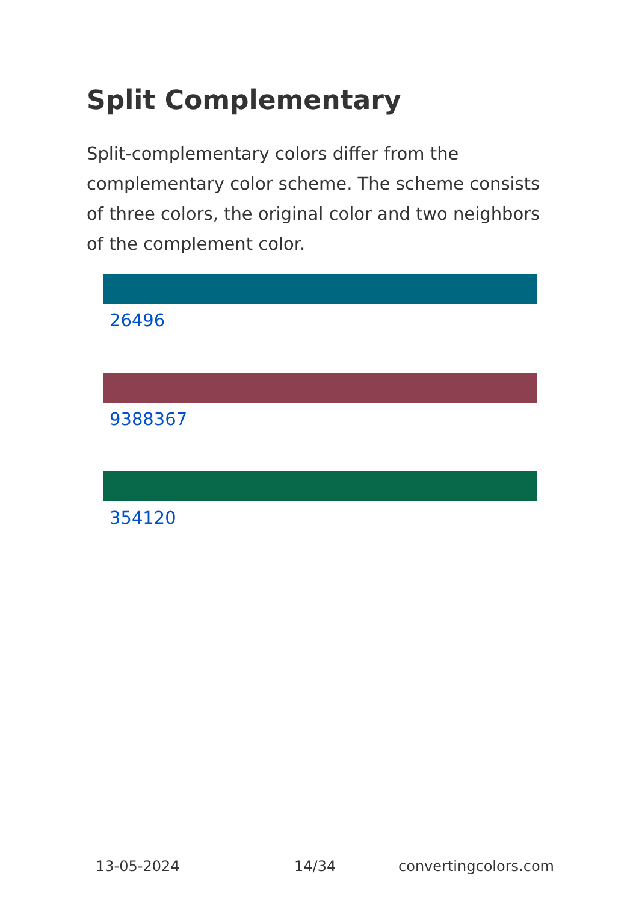Split Complementary
Split-complementary colors differ from the complementary color scheme. The scheme consists of three colors, the original color and two neighbors of the complement color.
26496
9388367
354120
13-05-2024 14/34 convertingcolors.com